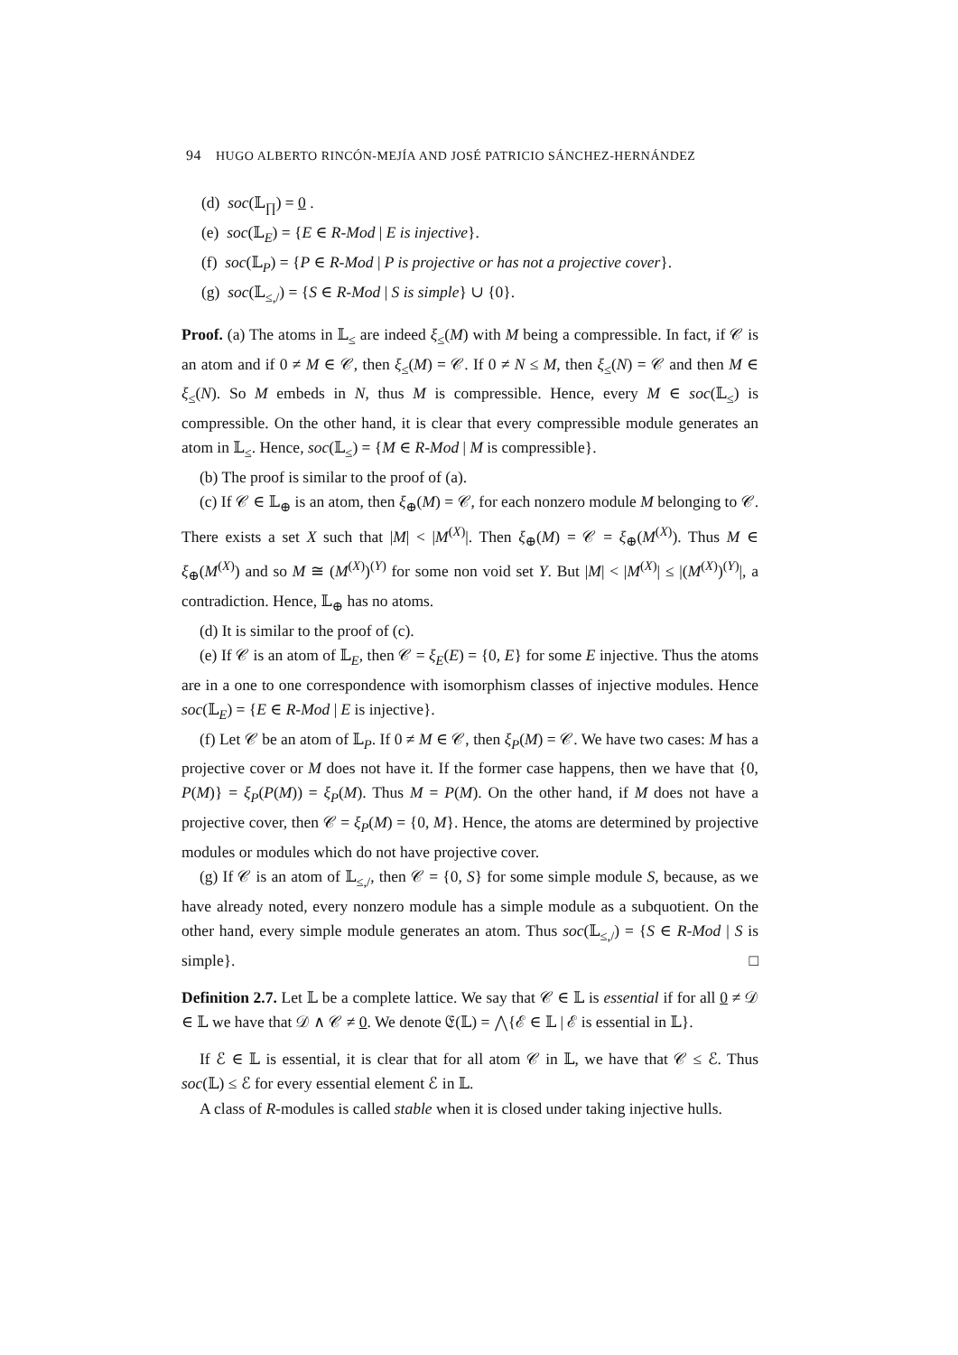94 HUGO ALBERTO RINCÓN-MEJÍA AND JOSÉ PATRICIO SÁNCHEZ-HERNÁNDEZ
(d) soc(𝕃<sub>∏</sub>) = 0 .
(e) soc(𝕃<sub>E</sub>) = {E ∈ R-Mod | E is injective}.
(f) soc(𝕃<sub>P</sub>) = {P ∈ R-Mod | P is projective or has not a projective cover}.
(g) soc(𝕃<sub>≤,/</sub>) = {S ∈ R-Mod | S is simple} ∪ {0}.
Proof. (a) The atoms in 𝕃<sub>≤</sub> are indeed ξ<sub>≤</sub>(M) with M being a compressible. In fact, if 𝒞 is an atom and if 0 ≠ M ∈ 𝒞, then ξ<sub>≤</sub>(M) = 𝒞. If 0 ≠ N ≤ M, then ξ<sub>≤</sub>(N) = 𝒞 and then M ∈ ξ<sub>≤</sub>(N). So M embeds in N, thus M is compressible. Hence, every M ∈ soc(𝕃<sub>≤</sub>) is compressible. On the other hand, it is clear that every compressible module generates an atom in 𝕃<sub>≤</sub>. Hence, soc(𝕃<sub>≤</sub>) = {M ∈ R-Mod | M is compressible}.
(b) The proof is similar to the proof of (a).
(c) If 𝒞 ∈ 𝕃<sub>⊕</sub> is an atom, then ξ<sub>⊕</sub>(M) = 𝒞, for each nonzero module M belonging to 𝒞. There exists a set X such that |M| < |M<sup>(X)</sup>|. Then ξ<sub>⊕</sub>(M) = 𝒞 = ξ<sub>⊕</sub>(M<sup>(X)</sup>). Thus M ∈ ξ<sub>⊕</sub>(M<sup>(X)</sup>) and so M ≅ (M<sup>(X)</sup>)<sup>(Y)</sup> for some non void set Y. But |M| < |M<sup>(X)</sup>| ≤ |(M<sup>(X)</sup>)<sup>(Y)</sup>|, a contradiction. Hence, 𝕃<sub>⊕</sub> has no atoms.
(d) It is similar to the proof of (c).
(e) If 𝒞 is an atom of 𝕃<sub>E</sub>, then 𝒞 = ξ<sub>E</sub>(E) = {0, E} for some E injective. Thus the atoms are in a one to one correspondence with isomorphism classes of injective modules. Hence soc(𝕃<sub>E</sub>) = {E ∈ R-Mod | E is injective}.
(f) Let 𝒞 be an atom of 𝕃<sub>P</sub>. If 0 ≠ M ∈ 𝒞, then ξ<sub>P</sub>(M) = 𝒞. We have two cases: M has a projective cover or M does not have it. If the former case happens, then we have that {0, P(M)} = ξ<sub>P</sub>(P(M)) = ξ<sub>P</sub>(M). Thus M = P(M). On the other hand, if M does not have a projective cover, then 𝒞 = ξ<sub>P</sub>(M) = {0, M}. Hence, the atoms are determined by projective modules or modules which do not have projective cover.
(g) If 𝒞 is an atom of 𝕃<sub>≤,/</sub>, then 𝒞 = {0, S} for some simple module S, because, as we have already noted, every nonzero module has a simple module as a subquotient. On the other hand, every simple module generates an atom. Thus soc(𝕃<sub>≤,/</sub>) = {S ∈ R-Mod | S is simple}. □
Definition 2.7. Let 𝕃 be a complete lattice. We say that 𝒞 ∈ 𝕃 is essential if for all 0 ≠ 𝒟 ∈ 𝕃 we have that 𝒟 ∧ 𝒞 ≠ 0. We denote 𝔈(𝕃) = ⋀{ℰ ∈ 𝕃 | ℰ is essential in 𝕃}.
If ℰ ∈ 𝕃 is essential, it is clear that for all atom 𝒞 in 𝕃, we have that 𝒞 ≤ ℰ. Thus soc(𝕃) ≤ ℰ for every essential element ℰ in 𝕃.
A class of R-modules is called stable when it is closed under taking injective hulls.